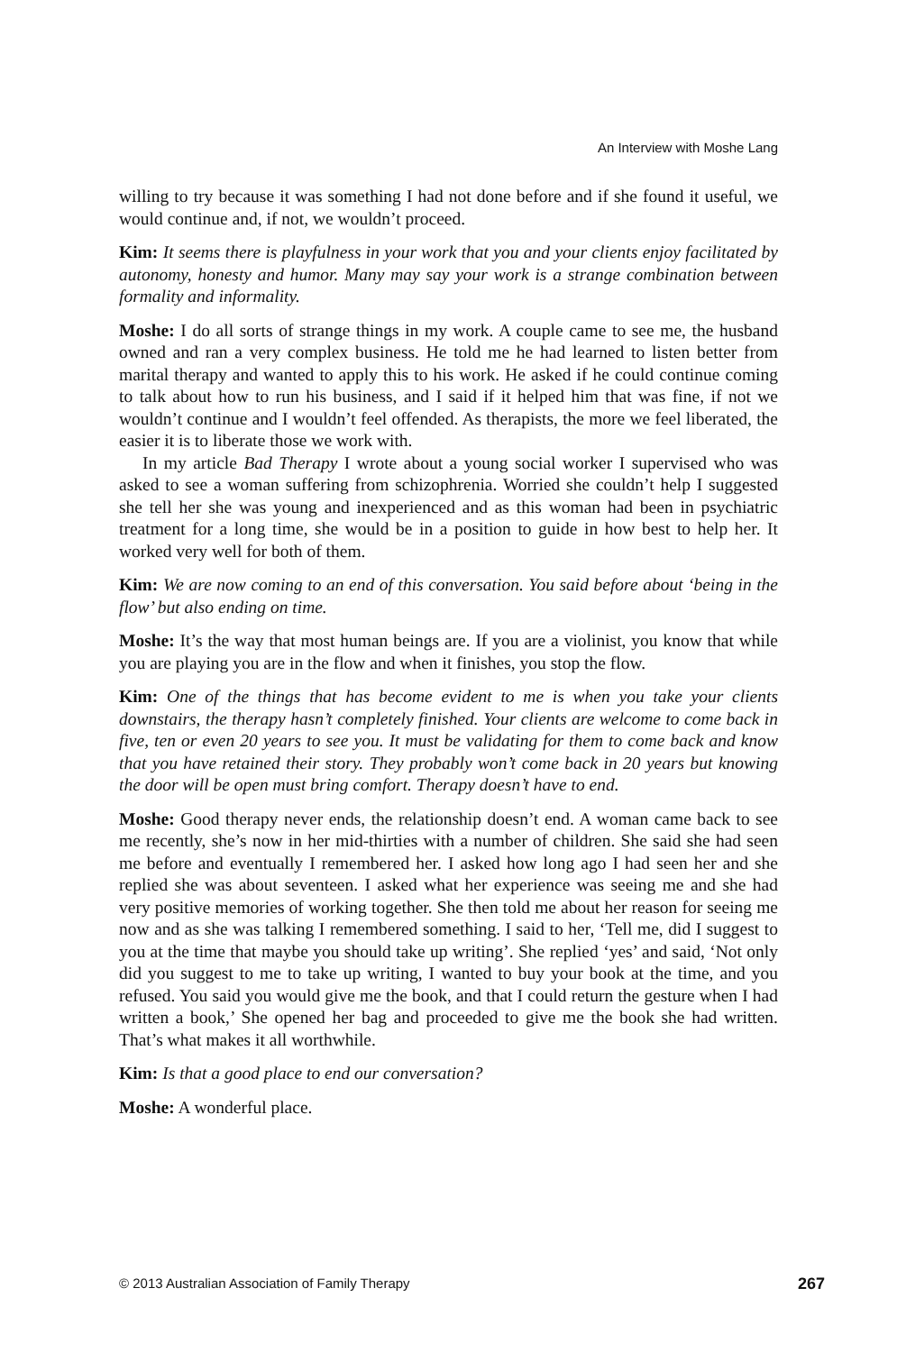An Interview with Moshe Lang
willing to try because it was something I had not done before and if she found it useful, we would continue and, if not, we wouldn’t proceed.
Kim: It seems there is playfulness in your work that you and your clients enjoy facilitated by autonomy, honesty and humor. Many may say your work is a strange combination between formality and informality.
Moshe: I do all sorts of strange things in my work. A couple came to see me, the husband owned and ran a very complex business. He told me he had learned to listen better from marital therapy and wanted to apply this to his work. He asked if he could continue coming to talk about how to run his business, and I said if it helped him that was fine, if not we wouldn’t continue and I wouldn’t feel offended. As therapists, the more we feel liberated, the easier it is to liberate those we work with.
In my article Bad Therapy I wrote about a young social worker I supervised who was asked to see a woman suffering from schizophrenia. Worried she couldn’t help I suggested she tell her she was young and inexperienced and as this woman had been in psychiatric treatment for a long time, she would be in a position to guide in how best to help her. It worked very well for both of them.
Kim: We are now coming to an end of this conversation. You said before about ‘being in the flow’ but also ending on time.
Moshe: It’s the way that most human beings are. If you are a violinist, you know that while you are playing you are in the flow and when it finishes, you stop the flow.
Kim: One of the things that has become evident to me is when you take your clients downstairs, the therapy hasn’t completely finished. Your clients are welcome to come back in five, ten or even 20 years to see you. It must be validating for them to come back and know that you have retained their story. They probably won’t come back in 20 years but knowing the door will be open must bring comfort. Therapy doesn’t have to end.
Moshe: Good therapy never ends, the relationship doesn’t end. A woman came back to see me recently, she’s now in her mid-thirties with a number of children. She said she had seen me before and eventually I remembered her. I asked how long ago I had seen her and she replied she was about seventeen. I asked what her experience was seeing me and she had very positive memories of working together. She then told me about her reason for seeing me now and as she was talking I remembered something. I said to her, ‘Tell me, did I suggest to you at the time that maybe you should take up writing’. She replied ‘yes’ and said, ‘Not only did you suggest to me to take up writing, I wanted to buy your book at the time, and you refused. You said you would give me the book, and that I could return the gesture when I had written a book,’ She opened her bag and proceeded to give me the book she had written. That’s what makes it all worthwhile.
Kim: Is that a good place to end our conversation?
Moshe: A wonderful place.
© 2013 Australian Association of Family Therapy 267